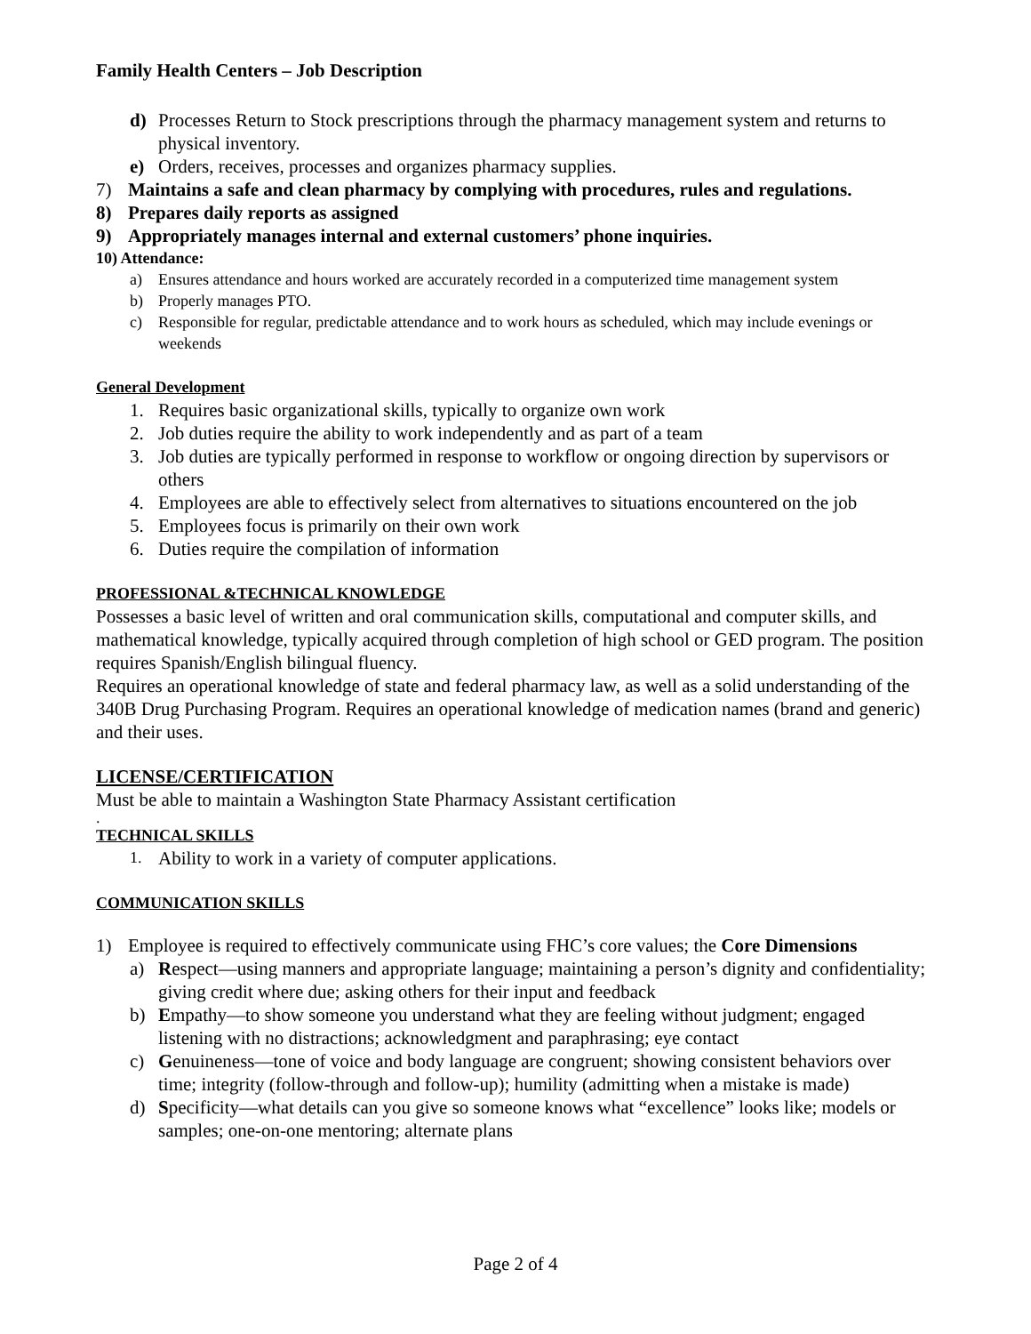Family Health Centers – Job Description
d) Processes Return to Stock prescriptions through the pharmacy management system and returns to physical inventory.
e) Orders, receives, processes and organizes pharmacy supplies.
7) Maintains a safe and clean pharmacy by complying with procedures, rules and regulations.
8) Prepares daily reports as assigned
9) Appropriately manages internal and external customers’ phone inquiries.
10) Attendance:
a) Ensures attendance and hours worked are accurately recorded in a computerized time management system
b) Properly manages PTO.
c) Responsible for regular, predictable attendance and to work hours as scheduled, which may include evenings or weekends
General Development
1. Requires basic organizational skills, typically to organize own work
2. Job duties require the ability to work independently and as part of a team
3. Job duties are typically performed in response to workflow or ongoing direction by supervisors or others
4. Employees are able to effectively select from alternatives to situations encountered on the job
5. Employees focus is primarily on their own work
6. Duties require the compilation of information
PROFESSIONAL &TECHNICAL KNOWLEDGE
Possesses a basic level of written and oral communication skills, computational and computer skills, and mathematical knowledge, typically acquired through completion of high school or GED program. The position requires Spanish/English bilingual fluency.
Requires an operational knowledge of state and federal pharmacy law, as well as a solid understanding of the 340B Drug Purchasing Program. Requires an operational knowledge of medication names (brand and generic) and their uses.
LICENSE/CERTIFICATION
Must be able to maintain a Washington State Pharmacy Assistant certification
.
TECHNICAL SKILLS
1. Ability to work in a variety of computer applications.
COMMUNICATION SKILLS
1) Employee is required to effectively communicate using FHC’s core values; the Core Dimensions
a) Respect—using manners and appropriate language; maintaining a person’s dignity and confidentiality; giving credit where due; asking others for their input and feedback
b) Empathy—to show someone you understand what they are feeling without judgment; engaged listening with no distractions; acknowledgment and paraphrasing; eye contact
c) Genuineness—tone of voice and body language are congruent; showing consistent behaviors over time; integrity (follow-through and follow-up); humility (admitting when a mistake is made)
d) Specificity—what details can you give so someone knows what “excellence” looks like; models or samples; one-on-one mentoring; alternate plans
Page 2 of 4